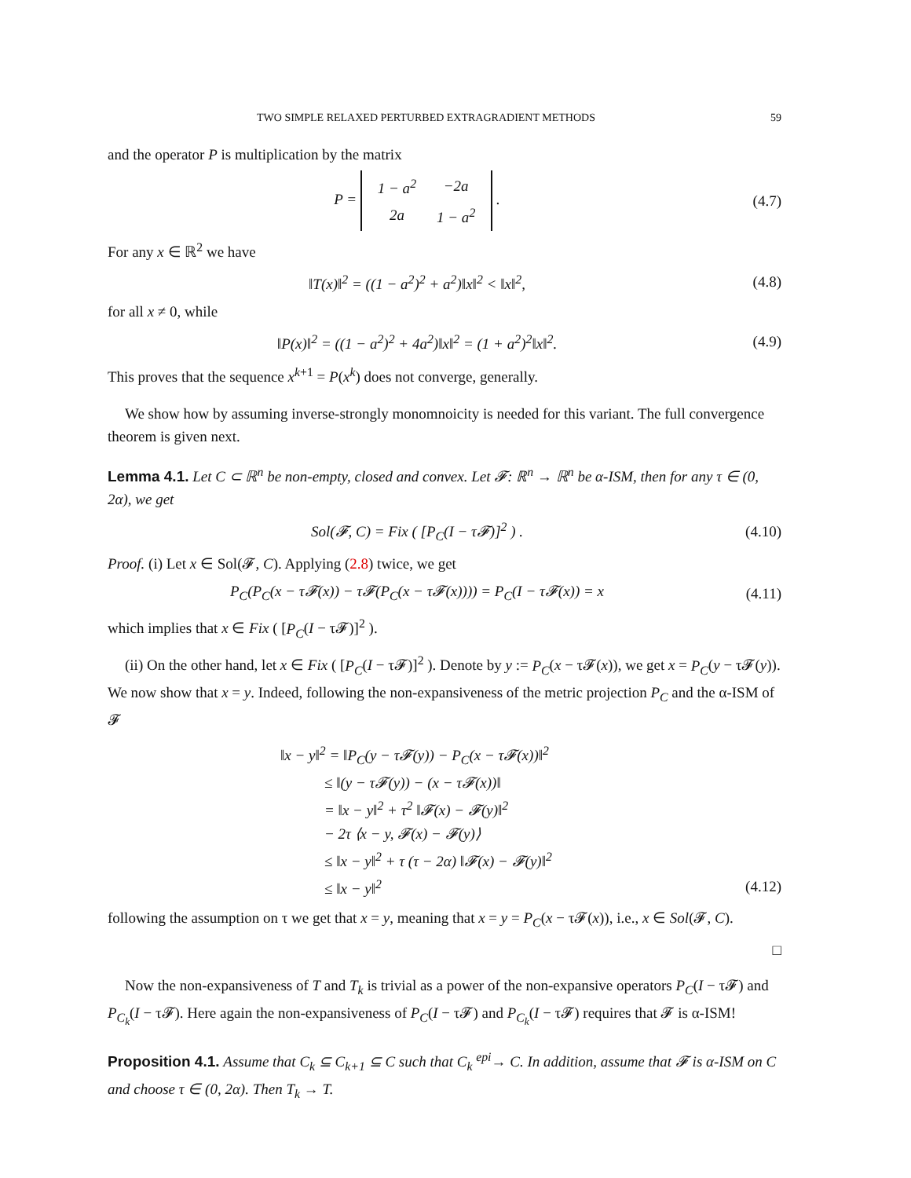TWO SIMPLE RELAXED PERTURBED EXTRAGRADIENT METHODS 59
and the operator P is multiplication by the matrix
P =
| 1 − a<sup>2</sup> | −2a |
| 2a | 1 − a<sup>2</sup> |
.
(4.7)
For any x ∈ ℝ<sup>2</sup> we have
‖T(x)‖<sup>2</sup> = ((1 − a<sup>2</sup>)<sup>2</sup> + a<sup>2</sup>)‖x‖<sup>2</sup> < ‖x‖<sup>2</sup>,
(4.8)
for all x ≠ 0, while
‖P(x)‖<sup>2</sup> = ((1 − a<sup>2</sup>)<sup>2</sup> + 4a<sup>2</sup>)‖x‖<sup>2</sup> = (1 + a<sup>2</sup>)<sup>2</sup>‖x‖<sup>2</sup>.
(4.9)
This proves that the sequence x<sup>k+1</sup> = P(x<sup>k</sup>) does not converge, generally.
We show how by assuming inverse-strongly monomnoicity is needed for this variant. The full convergence theorem is given next.
Lemma 4.1. Let C ⊂ ℝ<sup>n</sup> be non-empty, closed and convex. Let 𝓕: ℝ<sup>n</sup> → ℝ<sup>n</sup> be α-ISM, then for any τ ∈ (0, 2α), we get
Sol(𝓕, C) = Fix ( [P<sub>C</sub>(I − τ𝓕)]<sup>2</sup> ) .
(4.10)
Proof. (i) Let x ∈ Sol(𝓕, C). Applying (2.8) twice, we get
P<sub>C</sub>(P<sub>C</sub>(x − τ𝓕(x)) − τ𝓕(P<sub>C</sub>(x − τ𝓕(x)))) = P<sub>C</sub>(I − τ𝓕(x)) = x
(4.11)
which implies that x ∈ Fix ( [P<sub>C</sub>(I − τ𝓕)]<sup>2</sup> ).
(ii) On the other hand, let x ∈ Fix ( [P<sub>C</sub>(I − τ𝓕)]<sup>2</sup> ). Denote by y := P<sub>C</sub>(x − τ𝓕(x)), we get x = P<sub>C</sub>(y − τ𝓕(y)). We now show that x = y. Indeed, following the non-expansiveness of the metric projection P<sub>C</sub> and the α-ISM of 𝓕
‖x − y‖<sup>2</sup> = ‖P<sub>C</sub>(y − τ𝓕(y)) − P<sub>C</sub>(x − τ𝓕(x))‖<sup>2</sup>
≤ ‖(y − τ𝓕(y)) − (x − τ𝓕(x))‖
= ‖x − y‖<sup>2</sup> + τ<sup>2</sup> ‖𝓕(x) − 𝓕(y)‖<sup>2</sup>
− 2τ ⟨x − y, 𝓕(x) − 𝓕(y)⟩
≤ ‖x − y‖<sup>2</sup> + τ (τ − 2α) ‖𝓕(x) − 𝓕(y)‖<sup>2</sup>
≤ ‖x − y‖<sup>2</sup> (4.12)
following the assumption on τ we get that x = y, meaning that x = y = P<sub>C</sub>(x − τ𝓕(x)), i.e., x ∈ Sol(𝓕, C).
□
Now the non-expansiveness of T and T<sub>k</sub> is trivial as a power of the non-expansive operators P<sub>C</sub>(I − τ𝓕) and P<sub>C<sub>k</sub></sub>(I − τ𝓕). Here again the non-expansiveness of P<sub>C</sub>(I − τ𝓕) and P<sub>C<sub>k</sub></sub>(I − τ𝓕) requires that 𝓕 is α-ISM!
Proposition 4.1. Assume that C<sub>k</sub> ⊆ C<sub>k+1</sub> ⊆ C such that C<sub>k</sub> <sup>epi</sup>→ C. In addition, assume that 𝓕 is α-ISM on C and choose τ ∈ (0, 2α). Then T<sub>k</sub> → T.